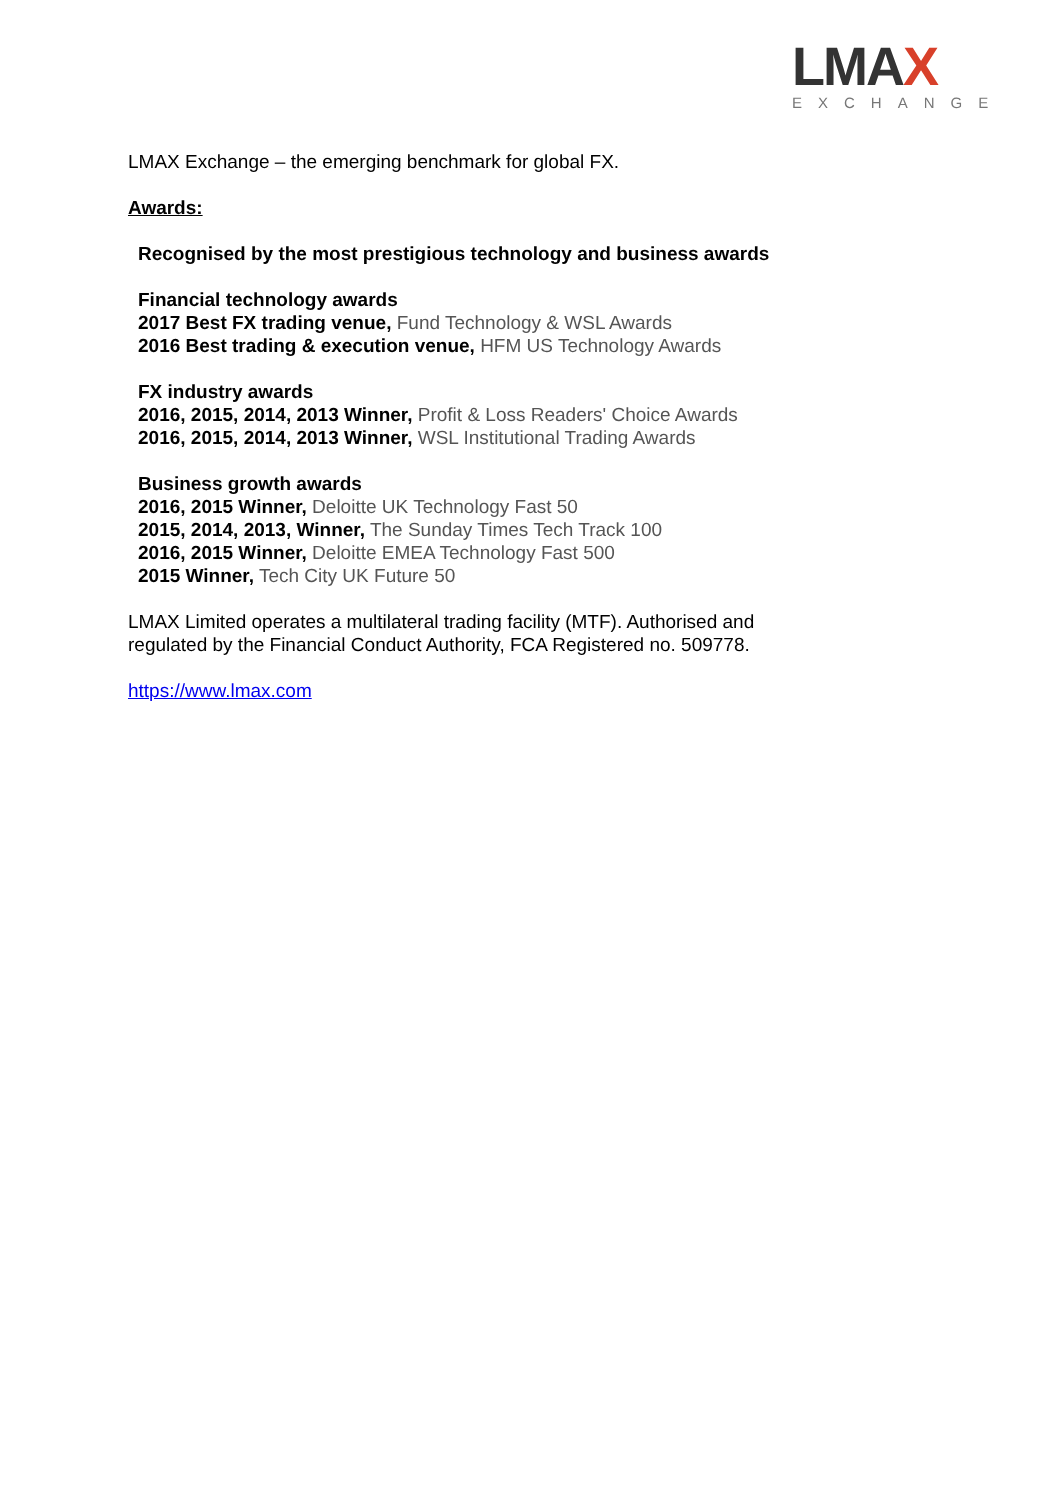LMAX
EXCHANGE
LMAX Exchange – the emerging benchmark for global FX.
Awards:
Recognised by the most prestigious technology and business awards
Financial technology awards
2017 Best FX trading venue, Fund Technology & WSL Awards
2016 Best trading & execution venue, HFM US Technology Awards
FX industry awards
2016, 2015, 2014, 2013 Winner, Profit & Loss Readers' Choice Awards
2016, 2015, 2014, 2013 Winner, WSL Institutional Trading Awards
Business growth awards
2016, 2015 Winner, Deloitte UK Technology Fast 50
2015, 2014, 2013, Winner, The Sunday Times Tech Track 100
2016, 2015 Winner, Deloitte EMEA Technology Fast 500
2015 Winner, Tech City UK Future 50
LMAX Limited operates a multilateral trading facility (MTF). Authorised and
regulated by the Financial Conduct Authority, FCA Registered no. 509778.
https://www.lmax.com